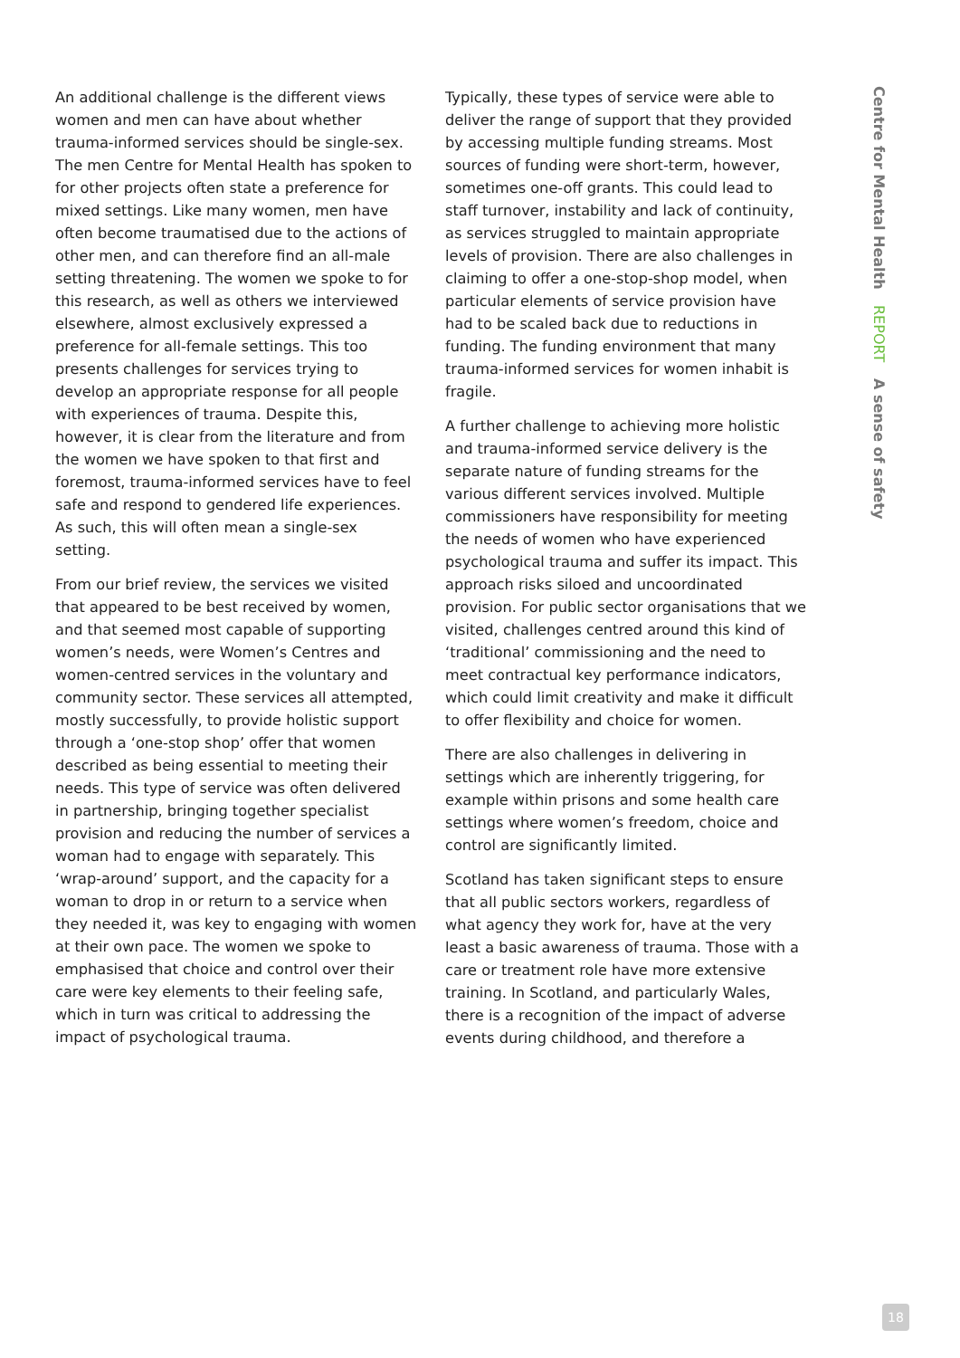An additional challenge is the different views women and men can have about whether trauma-informed services should be single-sex. The men Centre for Mental Health has spoken to for other projects often state a preference for mixed settings. Like many women, men have often become traumatised due to the actions of other men, and can therefore find an all-male setting threatening. The women we spoke to for this research, as well as others we interviewed elsewhere, almost exclusively expressed a preference for all-female settings. This too presents challenges for services trying to develop an appropriate response for all people with experiences of trauma. Despite this, however, it is clear from the literature and from the women we have spoken to that first and foremost, trauma-informed services have to feel safe and respond to gendered life experiences. As such, this will often mean a single-sex setting.
From our brief review, the services we visited that appeared to be best received by women, and that seemed most capable of supporting women’s needs, were Women’s Centres and women-centred services in the voluntary and community sector. These services all attempted, mostly successfully, to provide holistic support through a ‘one-stop shop’ offer that women described as being essential to meeting their needs. This type of service was often delivered in partnership, bringing together specialist provision and reducing the number of services a woman had to engage with separately. This ‘wrap-around’ support, and the capacity for a woman to drop in or return to a service when they needed it, was key to engaging with women at their own pace. The women we spoke to emphasised that choice and control over their care were key elements to their feeling safe, which in turn was critical to addressing the impact of psychological trauma.
Typically, these types of service were able to deliver the range of support that they provided by accessing multiple funding streams. Most sources of funding were short-term, however, sometimes one-off grants. This could lead to staff turnover, instability and lack of continuity, as services struggled to maintain appropriate levels of provision. There are also challenges in claiming to offer a one-stop-shop model, when particular elements of service provision have had to be scaled back due to reductions in funding. The funding environment that many trauma-informed services for women inhabit is fragile.
A further challenge to achieving more holistic and trauma-informed service delivery is the separate nature of funding streams for the various different services involved. Multiple commissioners have responsibility for meeting the needs of women who have experienced psychological trauma and suffer its impact. This approach risks siloed and uncoordinated provision. For public sector organisations that we visited, challenges centred around this kind of ‘traditional’ commissioning and the need to meet contractual key performance indicators, which could limit creativity and make it difficult to offer flexibility and choice for women.
There are also challenges in delivering in settings which are inherently triggering, for example within prisons and some health care settings where women’s freedom, choice and control are significantly limited.
Scotland has taken significant steps to ensure that all public sectors workers, regardless of what agency they work for, have at the very least a basic awareness of trauma. Those with a care or treatment role have more extensive training. In Scotland, and particularly Wales, there is a recognition of the impact of adverse events during childhood, and therefore a
Centre for Mental Health REPORT A sense of safety
18